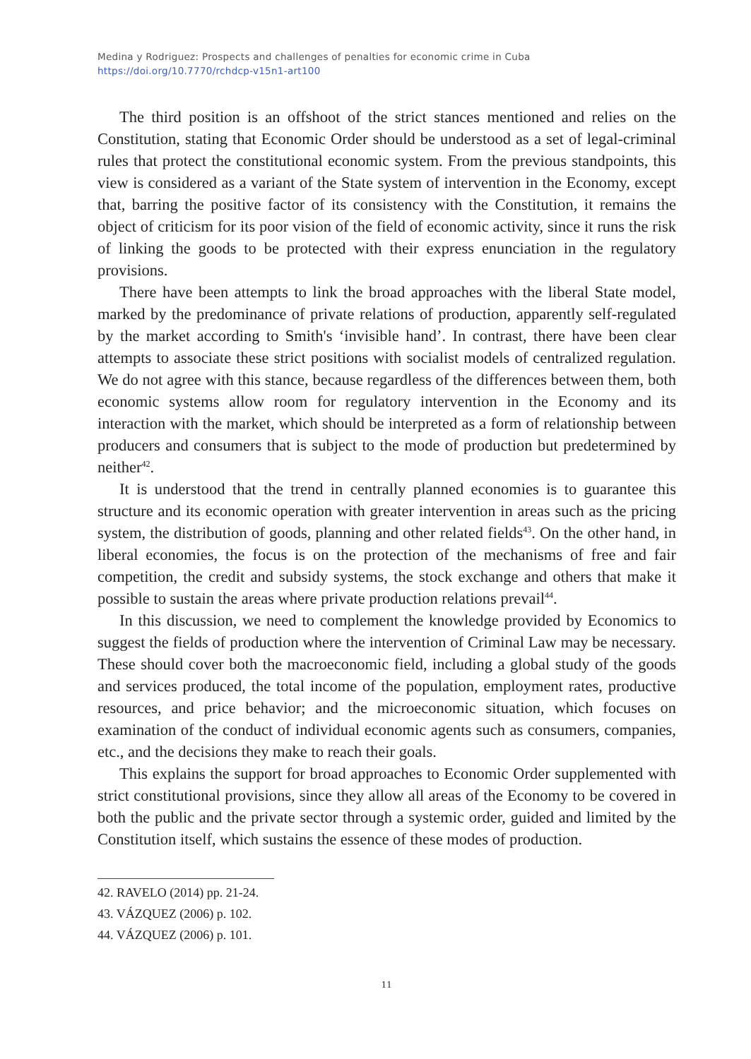Medina y Rodriguez: Prospects and challenges of penalties for economic crime in Cuba
https://doi.org/10.7770/rchdcp-v15n1-art100
The third position is an offshoot of the strict stances mentioned and relies on the Constitution, stating that Economic Order should be understood as a set of legal-criminal rules that protect the constitutional economic system. From the previous standpoints, this view is considered as a variant of the State system of intervention in the Economy, except that, barring the positive factor of its consistency with the Constitution, it remains the object of criticism for its poor vision of the field of economic activity, since it runs the risk of linking the goods to be protected with their express enunciation in the regulatory provisions.
There have been attempts to link the broad approaches with the liberal State model, marked by the predominance of private relations of production, apparently self-regulated by the market according to Smith's ‘invisible hand’. In contrast, there have been clear attempts to associate these strict positions with socialist models of centralized regulation. We do not agree with this stance, because regardless of the differences between them, both economic systems allow room for regulatory intervention in the Economy and its interaction with the market, which should be interpreted as a form of relationship between producers and consumers that is subject to the mode of production but predetermined by neither<sup>42</sup>.
It is understood that the trend in centrally planned economies is to guarantee this structure and its economic operation with greater intervention in areas such as the pricing system, the distribution of goods, planning and other related fields<sup>43</sup>. On the other hand, in liberal economies, the focus is on the protection of the mechanisms of free and fair competition, the credit and subsidy systems, the stock exchange and others that make it possible to sustain the areas where private production relations prevail<sup>44</sup>.
In this discussion, we need to complement the knowledge provided by Economics to suggest the fields of production where the intervention of Criminal Law may be necessary. These should cover both the macroeconomic field, including a global study of the goods and services produced, the total income of the population, employment rates, productive resources, and price behavior; and the microeconomic situation, which focuses on examination of the conduct of individual economic agents such as consumers, companies, etc., and the decisions they make to reach their goals.
This explains the support for broad approaches to Economic Order supplemented with strict constitutional provisions, since they allow all areas of the Economy to be covered in both the public and the private sector through a systemic order, guided and limited by the Constitution itself, which sustains the essence of these modes of production.
42. RAVELO (2014) pp. 21-24.
43. VÁZQUEZ (2006) p. 102.
44. VÁZQUEZ (2006) p. 101.
11